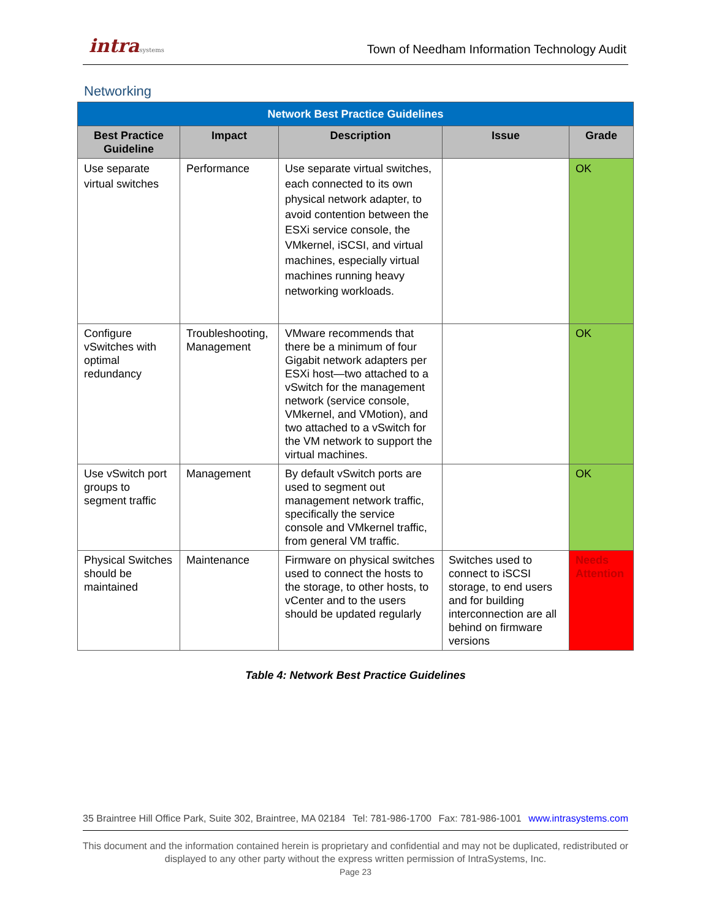intrasystems Town of Needham Information Technology Audit
Networking
| Network Best Practice Guidelines | | | | |
| Best Practice Guideline | Impact | Description | Issue | Grade |
| Use separate virtual switches | Performance | Use separate virtual switches, each connected to its own physical network adapter, to avoid contention between the ESXi service console, the VMkernel, iSCSI, and virtual machines, especially virtual machines running heavy networking workloads. | | OK |
| Configure vSwitches with optimal redundancy | Troubleshooting, Management | VMware recommends that there be a minimum of four Gigabit network adapters per ESXi host—two attached to a vSwitch for the management network (service console, VMkernel, and VMotion), and two attached to a vSwitch for the VM network to support the virtual machines. | | OK |
| Use vSwitch port groups to segment traffic | Management | By default vSwitch ports are used to segment out management network traffic, specifically the service console and VMkernel traffic, from general VM traffic. | | OK |
| Physical Switches should be maintained | Maintenance | Firmware on physical switches used to connect the hosts to the storage, to other hosts, to vCenter and to the users should be updated regularly | Switches used to connect to iSCSI storage, to end users and for building interconnection are all behind on firmware versions | Needs Attention |
Table 4: Network Best Practice Guidelines
35 Braintree Hill Office Park, Suite 302, Braintree, MA 02184 Tel: 781-986-1700 Fax: 781-986-1001 www.intrasystems.com
This document and the information contained herein is proprietary and confidential and may not be duplicated, redistributed or
displayed to any other party without the express written permission of IntraSystems, Inc.
Page 23